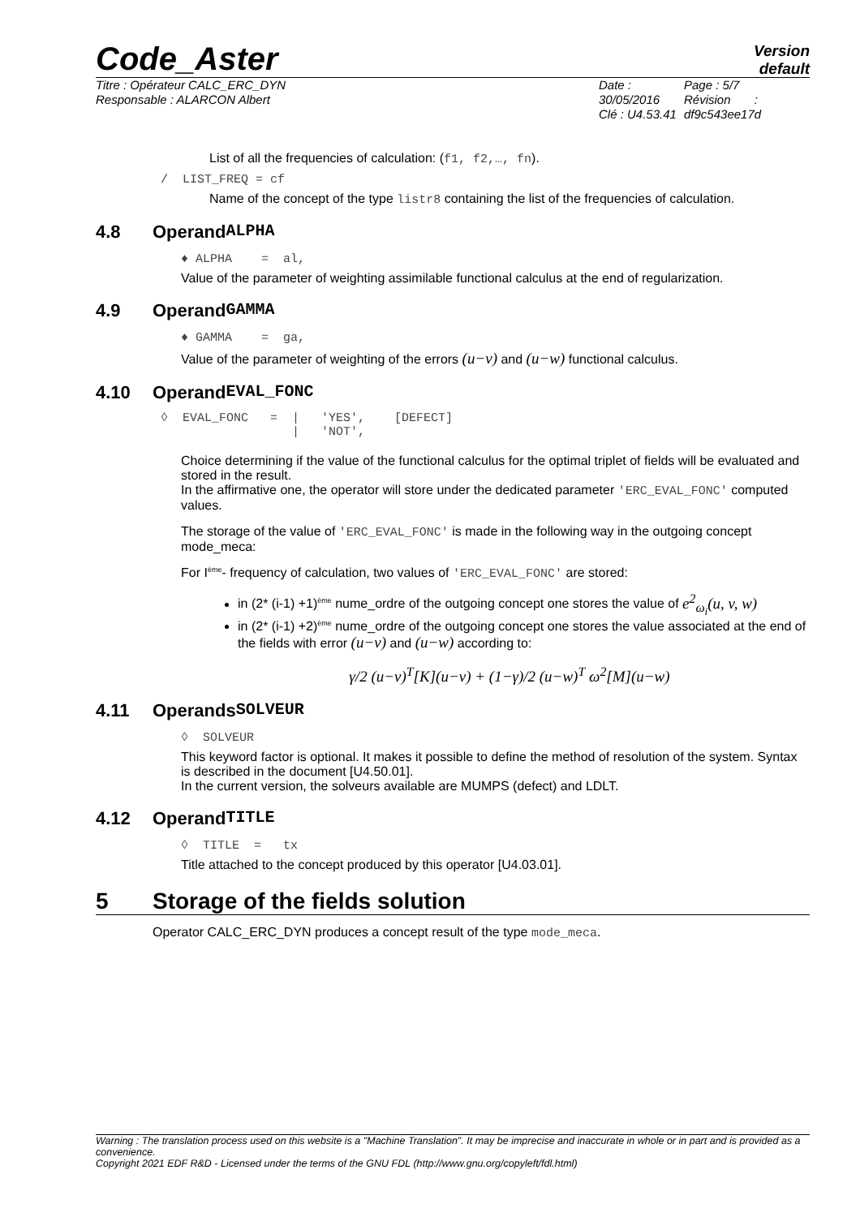Code_Aster
Version
default
Titre : Opérateur CALC_ERC_DYN
Responsable : ALARCON Albert
Date : 30/05/2016
Clé : U4.53.41
Page : 5/7
Révision :
df9c543ee17d
List of all the frequencies of calculation: (f1, f2,…, fn).
/ LIST_FREQ = cf
Name of the concept of the type listr8 containing the list of the frequencies of calculation.
4.8 Operand ALPHA
♦ ALPHA = al,
Value of the parameter of weighting assimilable functional calculus at the end of regularization.
4.9 Operand GAMMA
♦ GAMMA = ga,
Value of the parameter of weighting of the errors (u−v) and (u−w) functional calculus.
4.10 Operand EVAL_FONC
◊  EVAL_FONC   =  |   'YES',    [DEFECT]
                  |   'NOT',
Choice determining if the value of the functional calculus for the optimal triplet of fields will be evaluated and stored in the result.
In the affirmative one, the operator will store under the dedicated parameter 'ERC_EVAL_FONC' computed values.
The storage of the value of 'ERC_EVAL_FONC' is made in the following way in the outgoing concept mode_meca:
For I<sup>ème</sup>- frequency of calculation, two values of 'ERC_EVAL_FONC' are stored:
in (2* (i-1) +1)<sup>ème</sup> nume_ordre of the outgoing concept one stores the value of e<sup>2</sup><sub>ω<sub>i</sub></sub>(u, v, w)
in (2* (i-1) +2)<sup>ème</sup> nume_ordre of the outgoing concept one stores the value associated at the end of the fields with error (u−v) and (u−w) according to:
γ/2 (u−v)<sup>T</sup>[K](u−v) + (1−γ)/2 (u−w)<sup>T</sup> ω<sup>2</sup>[M](u−w)
4.11 Operands SOLVEUR
◊ SOLVEUR
This keyword factor is optional. It makes it possible to define the method of resolution of the system. Syntax is described in the document [U4.50.01].
In the current version, the solveurs available are MUMPS (defect) and LDLT.
4.12 Operand TITLE
◊ TITLE = tx
Title attached to the concept produced by this operator [U4.03.01].
5 Storage of the fields solution
Operator CALC_ERC_DYN produces a concept result of the type mode_meca.
Warning : The translation process used on this website is a "Machine Translation". It may be imprecise and inaccurate in whole or in part and is provided as a convenience.
Copyright 2021 EDF R&D - Licensed under the terms of the GNU FDL (http://www.gnu.org/copyleft/fdl.html)